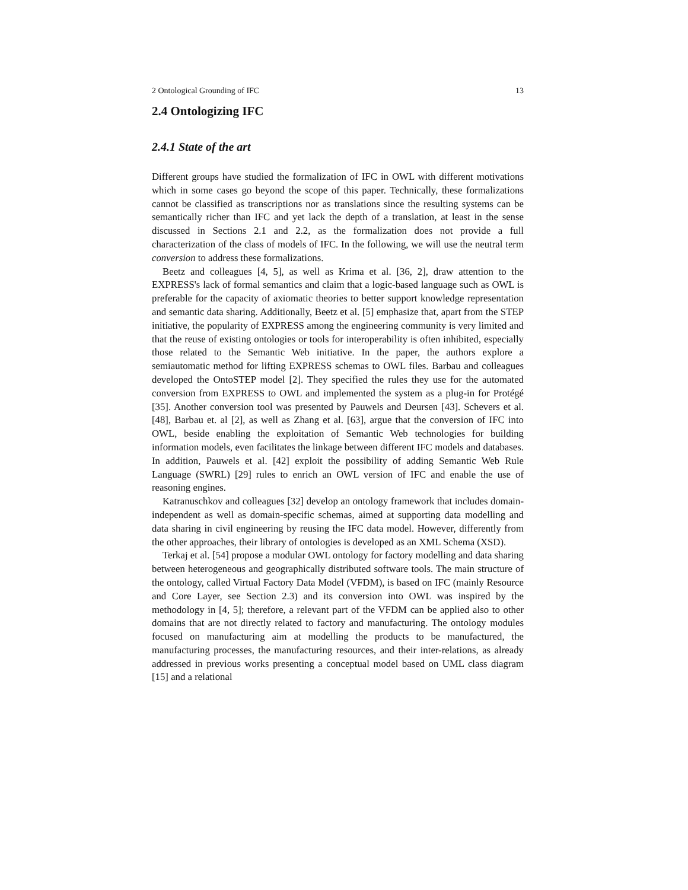2 Ontological Grounding of IFC 13
2.4 Ontologizing IFC
2.4.1 State of the art
Different groups have studied the formalization of IFC in OWL with different motivations which in some cases go beyond the scope of this paper. Technically, these formalizations cannot be classified as transcriptions nor as translations since the resulting systems can be semantically richer than IFC and yet lack the depth of a translation, at least in the sense discussed in Sections 2.1 and 2.2, as the formalization does not provide a full characterization of the class of models of IFC. In the following, we will use the neutral term conversion to address these formalizations.
Beetz and colleagues [4, 5], as well as Krima et al. [36, 2], draw attention to the EXPRESS's lack of formal semantics and claim that a logic-based language such as OWL is preferable for the capacity of axiomatic theories to better support knowledge representation and semantic data sharing. Additionally, Beetz et al. [5] emphasize that, apart from the STEP initiative, the popularity of EXPRESS among the engineering community is very limited and that the reuse of existing ontologies or tools for interoperability is often inhibited, especially those related to the Semantic Web initiative. In the paper, the authors explore a semiautomatic method for lifting EXPRESS schemas to OWL files. Barbau and colleagues developed the OntoSTEP model [2]. They specified the rules they use for the automated conversion from EXPRESS to OWL and implemented the system as a plug-in for Protégé [35]. Another conversion tool was presented by Pauwels and Deursen [43]. Schevers et al. [48], Barbau et. al [2], as well as Zhang et al. [63], argue that the conversion of IFC into OWL, beside enabling the exploitation of Semantic Web technologies for building information models, even facilitates the linkage between different IFC models and databases. In addition, Pauwels et al. [42] exploit the possibility of adding Semantic Web Rule Language (SWRL) [29] rules to enrich an OWL version of IFC and enable the use of reasoning engines.
Katranuschkov and colleagues [32] develop an ontology framework that includes domain-independent as well as domain-specific schemas, aimed at supporting data modelling and data sharing in civil engineering by reusing the IFC data model. However, differently from the other approaches, their library of ontologies is developed as an XML Schema (XSD).
Terkaj et al. [54] propose a modular OWL ontology for factory modelling and data sharing between heterogeneous and geographically distributed software tools. The main structure of the ontology, called Virtual Factory Data Model (VFDM), is based on IFC (mainly Resource and Core Layer, see Section 2.3) and its conversion into OWL was inspired by the methodology in [4, 5]; therefore, a relevant part of the VFDM can be applied also to other domains that are not directly related to factory and manufacturing. The ontology modules focused on manufacturing aim at modelling the products to be manufactured, the manufacturing processes, the manufacturing resources, and their inter-relations, as already addressed in previous works presenting a conceptual model based on UML class diagram [15] and a relational